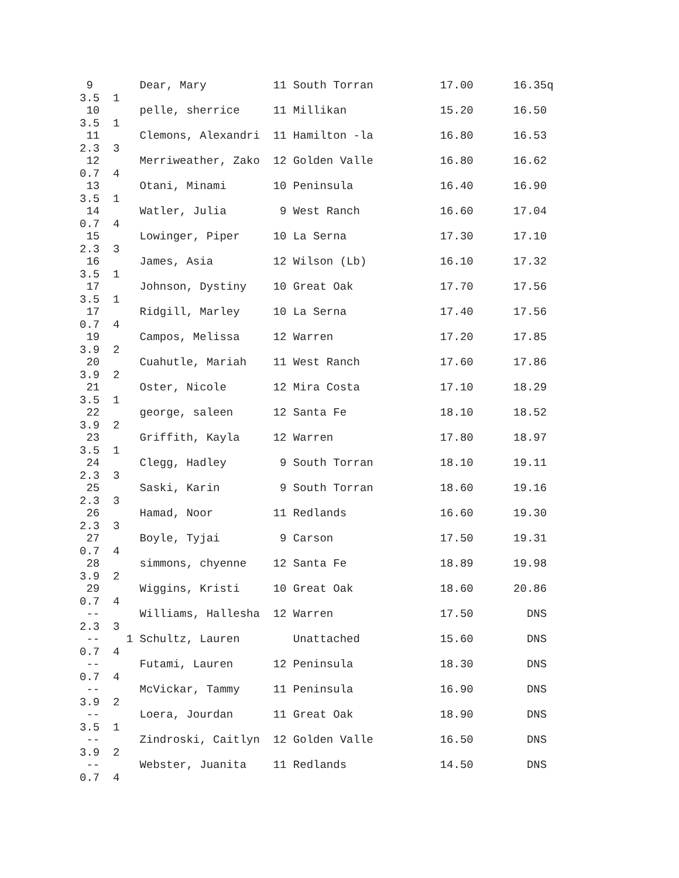9       Dear, Mary          11 South Torran          17.00      16.35q
3.5  1
 10      pelle, sherrice     11 Millikan              15.20      16.50
3.5  1
 11      Clemons, Alexandri  11 Hamilton -la          16.80      16.53
2.3  3
 12      Merriweather, Zako  12 Golden Valle          16.80      16.62
0.7  4
 13      Otani, Minami       10 Peninsula             16.40      16.90
3.5  1
 14      Watler, Julia        9 West Ranch            16.60      17.04
0.7  4
 15      Lowinger, Piper     10 La Serna              17.30      17.10
2.3  3
 16      James, Asia         12 Wilson (Lb)           16.10      17.32
3.5  1
 17      Johnson, Dystiny    10 Great Oak             17.70      17.56
3.5  1
 17      Ridgill, Marley     10 La Serna              17.40      17.56
0.7  4
 19      Campos, Melissa     12 Warren                17.20      17.85
3.9  2
 20      Cuahutle, Mariah    11 West Ranch            17.60      17.86
3.9  2
 21      Oster, Nicole       12 Mira Costa            17.10      18.29
3.5  1
 22      george, saleen      12 Santa Fe              18.10      18.52
3.9  2
 23      Griffith, Kayla     12 Warren                17.80      18.97
3.5  1
 24      Clegg, Hadley        9 South Torran          18.10      19.11
2.3  3
 25      Saski, Karin         9 South Torran          18.60      19.16
2.3  3
 26      Hamad, Noor         11 Redlands              16.60      19.30
2.3  3
 27      Boyle, Tyjai         9 Carson                17.50      19.31
0.7  4
 28      simmons, chyenne    12 Santa Fe              18.89      19.98
3.9  2
 29      Wiggins, Kristi     10 Great Oak             18.60      20.86
0.7  4
 --      Williams, Hallesha  12 Warren                17.50        DNS
2.3  3
 --    1 Schultz, Lauren        Unattached            15.60        DNS
0.7  4
 --      Futami, Lauren      12 Peninsula             18.30        DNS
0.7  4
 --      McVickar, Tammy     11 Peninsula             16.90        DNS
3.9  2
 --      Loera, Jourdan      11 Great Oak             18.90        DNS
3.5  1
 --      Zindroski, Caitlyn  12 Golden Valle          16.50        DNS
3.9  2
 --      Webster, Juanita    11 Redlands              14.50        DNS
0.7  4